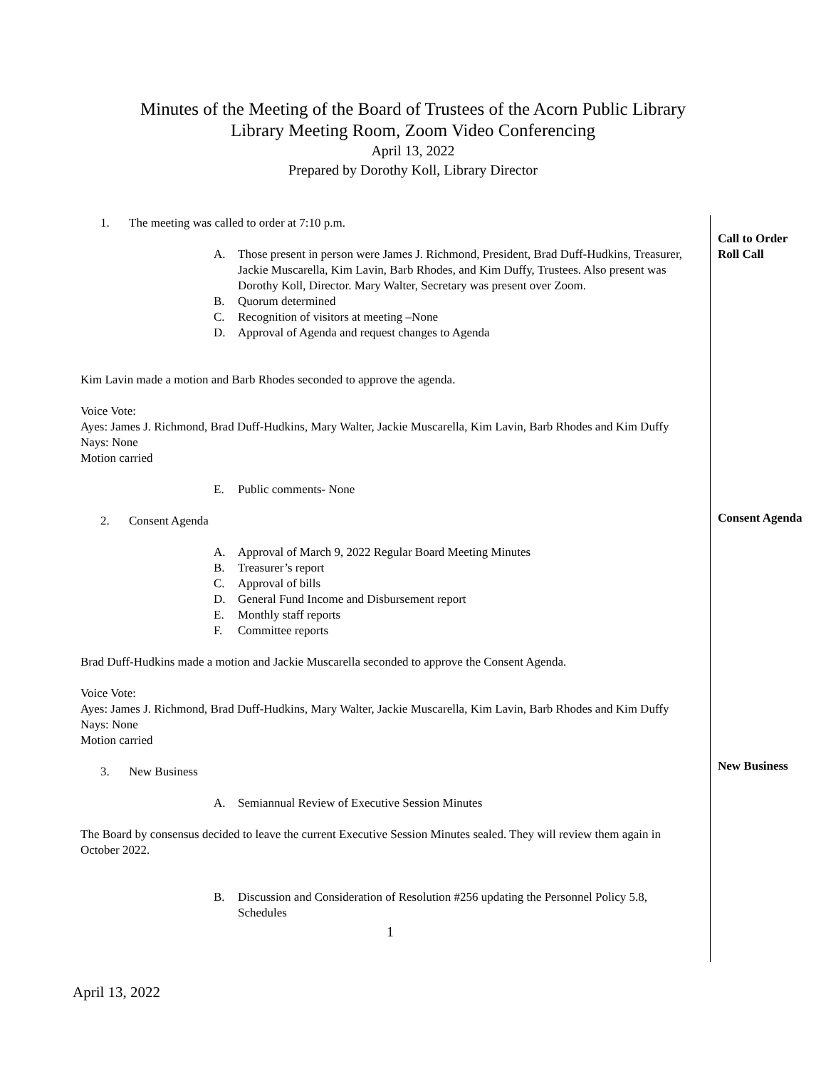Minutes of the Meeting of the Board of Trustees of the Acorn Public Library
Library Meeting Room, Zoom Video Conferencing
April 13, 2022
Prepared by Dorothy Koll, Library Director
1. The meeting was called to order at 7:10 p.m.
A. Those present in person were James J. Richmond, President, Brad Duff-Hudkins, Treasurer, Jackie Muscarella, Kim Lavin, Barb Rhodes, and Kim Duffy, Trustees. Also present was Dorothy Koll, Director. Mary Walter, Secretary was present over Zoom.
B. Quorum determined
C. Recognition of visitors at meeting –None
D. Approval of Agenda and request changes to Agenda
Kim Lavin made a motion and Barb Rhodes seconded to approve the agenda.
Voice Vote:
Ayes: James J. Richmond, Brad Duff-Hudkins, Mary Walter, Jackie Muscarella, Kim Lavin, Barb Rhodes and Kim Duffy
Nays: None
Motion carried
E. Public comments- None
2. Consent Agenda
A. Approval of March 9, 2022 Regular Board Meeting Minutes
B. Treasurer’s report
C. Approval of bills
D. General Fund Income and Disbursement report
E. Monthly staff reports
F. Committee reports
Brad Duff-Hudkins made a motion and Jackie Muscarella seconded to approve the Consent Agenda.
Voice Vote:
Ayes: James J. Richmond, Brad Duff-Hudkins, Mary Walter, Jackie Muscarella, Kim Lavin, Barb Rhodes and Kim Duffy
Nays: None
Motion carried
3. New Business
A. Semiannual Review of Executive Session Minutes
The Board by consensus decided to leave the current Executive Session Minutes sealed. They will review them again in October 2022.
B. Discussion and Consideration of Resolution #256 updating the Personnel Policy 5.8, Schedules
1
Call to Order
Roll Call
Consent Agenda
New Business
April 13, 2022